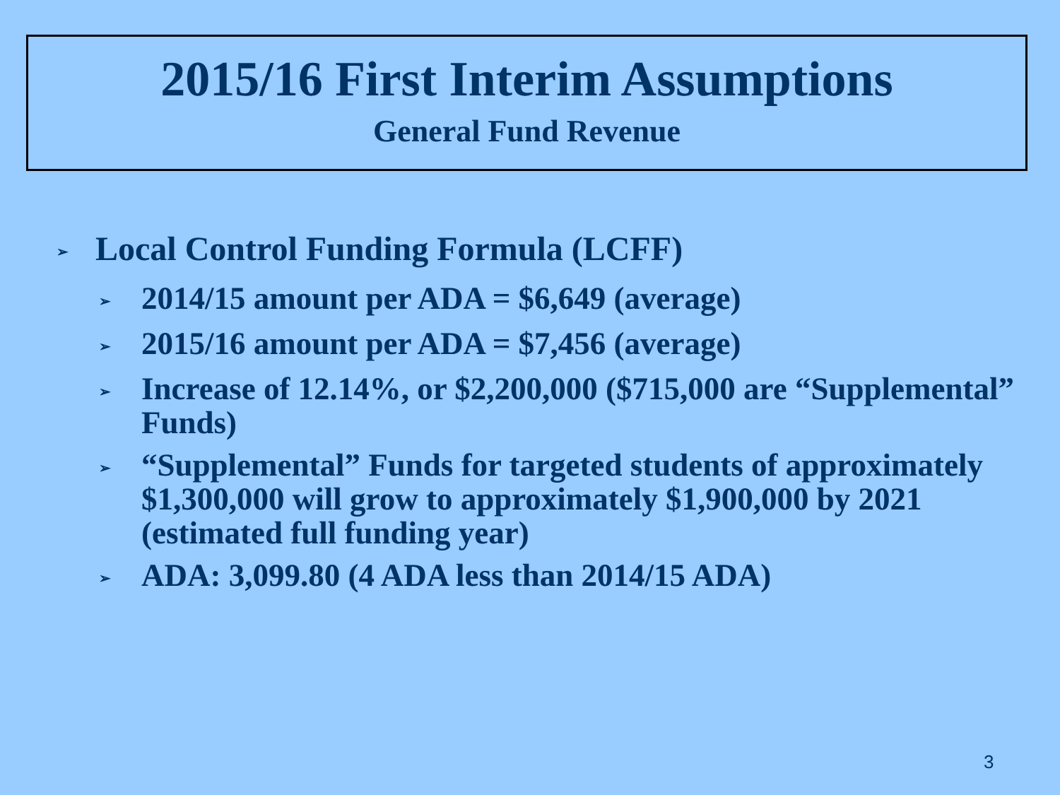2015/16 First Interim Assumptions
General Fund Revenue
➢ Local Control Funding Formula (LCFF)
➢ 2014/15 amount per ADA = $6,649 (average)
➢ 2015/16 amount per ADA = $7,456 (average)
➢ Increase of 12.14%, or $2,200,000 ($715,000 are “Supplemental” Funds)
➢ “Supplemental” Funds for targeted students of approximately $1,300,000 will grow to approximately $1,900,000 by 2021 (estimated full funding year)
➢ ADA: 3,099.80 (4 ADA less than 2014/15 ADA)
3